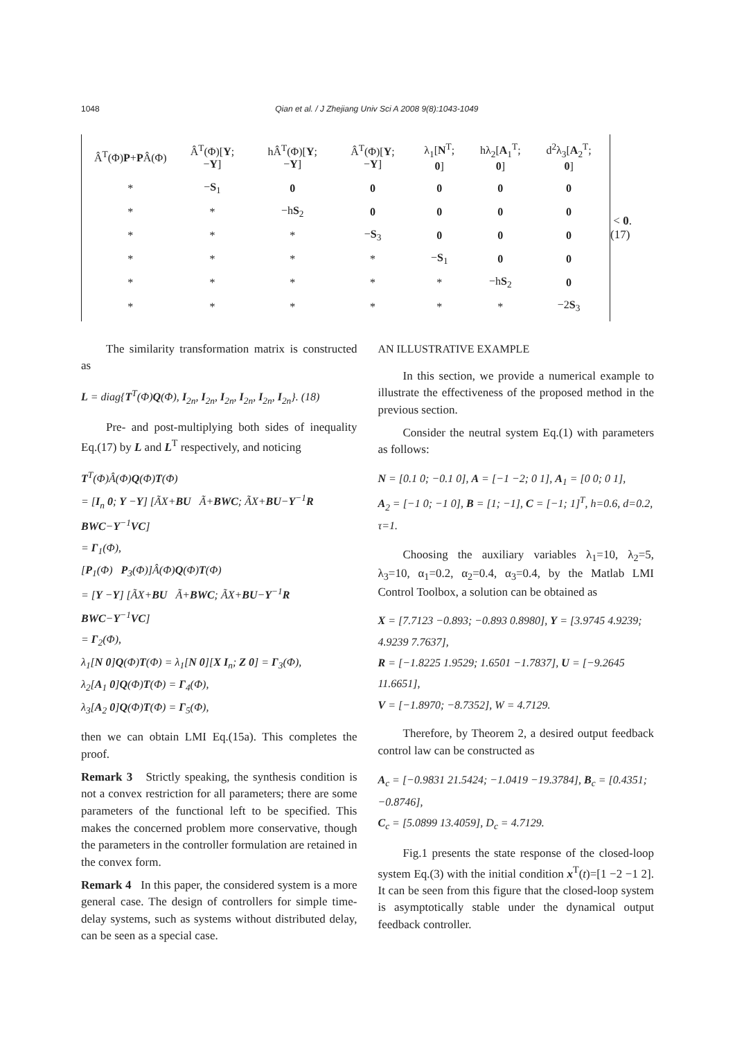1048 Qian et al. / J Zhejiang Univ Sci A 2008 9(8):1043-1049
| Â<sup>T</sup>(Φ) P + P Â(Φ) | Â<sup>T</sup>(Φ)[ Y ; − Y ] | hÂ<sup>T</sup>(Φ)[ Y ; − Y ] | Â<sup>T</sup>(Φ)[ Y ; − Y ] | λ<sub>1</sub>[ N<sup>T</sup>; 0 ] | hλ<sub>2</sub>[ A<sub>1</sub><sup>T</sup>; 0 ] | d<sup>2</sup>λ<sub>3</sub>[ A<sub>2</sub><sup>T</sup>; 0 ] |
| * | − S<sub>1</sub> | 0 | 0 | 0 | 0 | 0 |
| * | * | −h S<sub>2</sub> | 0 | 0 | 0 | 0 |
| * | * | * | − S<sub>3</sub> | 0 | 0 | 0 |
| * | * | * | * | − S<sub>1</sub> | 0 | 0 |
| * | * | * | * | * | −h S<sub>2</sub> | 0 |
| * | * | * | * | * | * | −2 S<sub>3</sub> |
< 0. (17)
The similarity transformation matrix is constructed as
L = diag{T<sup>T</sup>(Φ)Q(Φ), I<sub>2n</sub>, I<sub>2n</sub>, I<sub>2n</sub>, I<sub>2n</sub>, I<sub>2n</sub>, I<sub>2n</sub>}. (18)
Pre- and post-multiplying both sides of inequality Eq.(17) by L and L<sup>T</sup> respectively, and noticing
T<sup>T</sup>(Φ)Â(Φ)Q(Φ)T(Φ)
= [I<sub>n</sub> 0; Y −Y] [ÃX+BU Ã+BWC; ÃX+BU−Y<sup>−1</sup>R BWC−Y<sup>−1</sup>VC]
= Γ<sub>1</sub>(Φ),
[P<sub>1</sub>(Φ) P<sub>3</sub>(Φ)]Â(Φ)Q(Φ)T(Φ)
= [Y −Y] [ÃX+BU Ã+BWC; ÃX+BU−Y<sup>−1</sup>R BWC−Y<sup>−1</sup>VC]
= Γ<sub>2</sub>(Φ),
λ<sub>1</sub>[N 0]Q(Φ)T(Φ) = λ<sub>1</sub>[N 0][X I<sub>n</sub>; Z 0] = Γ<sub>3</sub>(Φ),
λ<sub>2</sub>[A<sub>1</sub> 0]Q(Φ)T(Φ) = Γ<sub>4</sub>(Φ),
λ<sub>3</sub>[A<sub>2</sub> 0]Q(Φ)T(Φ) = Γ<sub>5</sub>(Φ),
then we can obtain LMI Eq.(15a). This completes the proof.
Remark 3 Strictly speaking, the synthesis condition is not a convex restriction for all parameters; there are some parameters of the functional left to be specified. This makes the concerned problem more conservative, though the parameters in the controller formulation are retained in the convex form.
Remark 4 In this paper, the considered system is a more general case. The design of controllers for simple time-delay systems, such as systems without distributed delay, can be seen as a special case.
AN ILLUSTRATIVE EXAMPLE
In this section, we provide a numerical example to illustrate the effectiveness of the proposed method in the previous section.
Consider the neutral system Eq.(1) with parameters as follows:
N = [0.1 0; −0.1 0], A = [−1 −2; 0 1], A<sub>1</sub> = [0 0; 0 1],
A<sub>2</sub> = [−1 0; −1 0], B = [1; −1], C = [−1; 1]<sup>T</sup>, h=0.6, d=0.2, τ=1.
Choosing the auxiliary variables λ<sub>1</sub>=10, λ<sub>2</sub>=5, λ<sub>3</sub>=10, α<sub>1</sub>=0.2, α<sub>2</sub>=0.4, α<sub>3</sub>=0.4, by the Matlab LMI Control Toolbox, a solution can be obtained as
X = [7.7123 −0.893; −0.893 0.8980], Y = [3.9745 4.9239; 4.9239 7.7637],
R = [−1.8225 1.9529; 1.6501 −1.7837], U = [−9.2645 11.6651],
V = [−1.8970; −8.7352], W = 4.7129.
Therefore, by Theorem 2, a desired output feedback control law can be constructed as
A<sub>c</sub> = [−0.9831 21.5424; −1.0419 −19.3784], B<sub>c</sub> = [0.4351; −0.8746],
C<sub>c</sub> = [5.0899 13.4059], D<sub>c</sub> = 4.7129.
Fig.1 presents the state response of the closed-loop system Eq.(3) with the initial condition x<sup>T</sup>(t)=[1 −2 −1 2]. It can be seen from this figure that the closed-loop system is asymptotically stable under the dynamical output feedback controller.